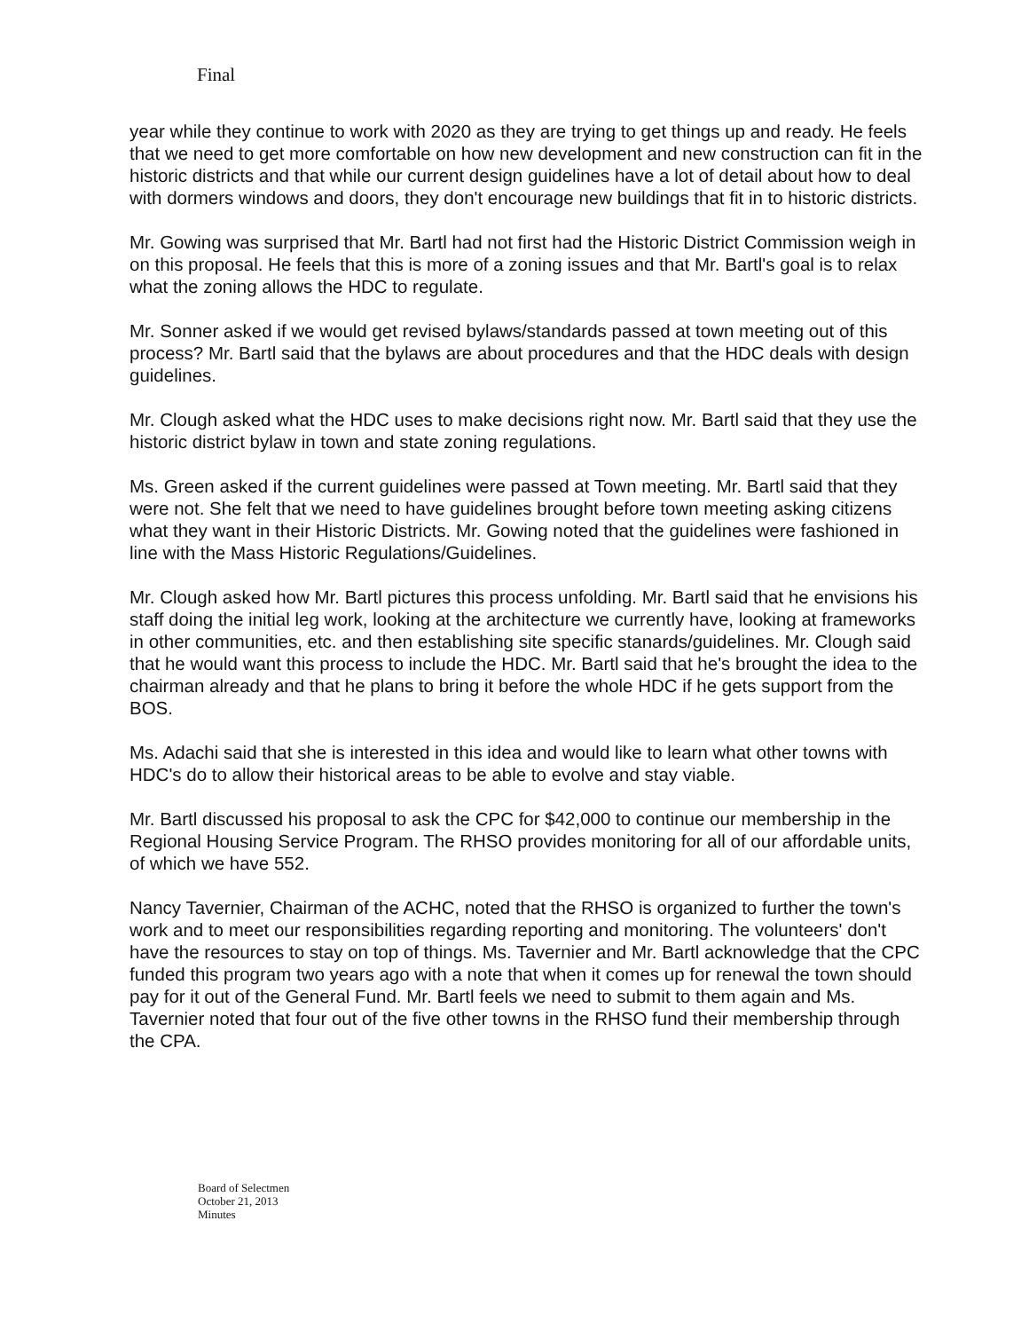Final
year while they continue to work with 2020 as they are trying to get things up and ready. He feels that we need to get more comfortable on how new development and new construction can fit in the historic districts and that while our current design guidelines have a lot of detail about how to deal with dormers windows and doors, they don't encourage new buildings that fit in to historic districts.
Mr. Gowing was surprised that Mr. Bartl had not first had the Historic District Commission weigh in on this proposal. He feels that this is more of a zoning issues and that Mr. Bartl's goal is to relax what the zoning allows the HDC to regulate.
Mr. Sonner asked if we would get revised bylaws/standards passed at town meeting out of this process? Mr. Bartl said that the bylaws are about procedures and that the HDC deals with design guidelines.
Mr. Clough asked what the HDC uses to make decisions right now. Mr. Bartl said that they use the historic district bylaw in town and state zoning regulations.
Ms. Green asked if the current guidelines were passed at Town meeting. Mr. Bartl said that they were not. She felt that we need to have guidelines brought before town meeting asking citizens what they want in their Historic Districts. Mr. Gowing noted that the guidelines were fashioned in line with the Mass Historic Regulations/Guidelines.
Mr. Clough asked how Mr. Bartl pictures this process unfolding. Mr. Bartl said that he envisions his staff doing the initial leg work, looking at the architecture we currently have, looking at frameworks in other communities, etc. and then establishing site specific stanards/guidelines. Mr. Clough said that he would want this process to include the HDC. Mr. Bartl said that he's brought the idea to the chairman already and that he plans to bring it before the whole HDC if he gets support from the BOS.
Ms. Adachi said that she is interested in this idea and would like to learn what other towns with HDC's do to allow their historical areas to be able to evolve and stay viable.
Mr. Bartl discussed his proposal to ask the CPC for $42,000 to continue our membership in the Regional Housing Service Program. The RHSO provides monitoring for all of our affordable units, of which we have 552.
Nancy Tavernier, Chairman of the ACHC, noted that the RHSO is organized to further the town's work and to meet our responsibilities regarding reporting and monitoring. The volunteers' don't have the resources to stay on top of things. Ms. Tavernier and Mr. Bartl acknowledge that the CPC funded this program two years ago with a note that when it comes up for renewal the town should pay for it out of the General Fund. Mr. Bartl feels we need to submit to them again and Ms. Tavernier noted that four out of the five other towns in the RHSO fund their membership through the CPA.
Board of Selectmen
October 21, 2013
Minutes